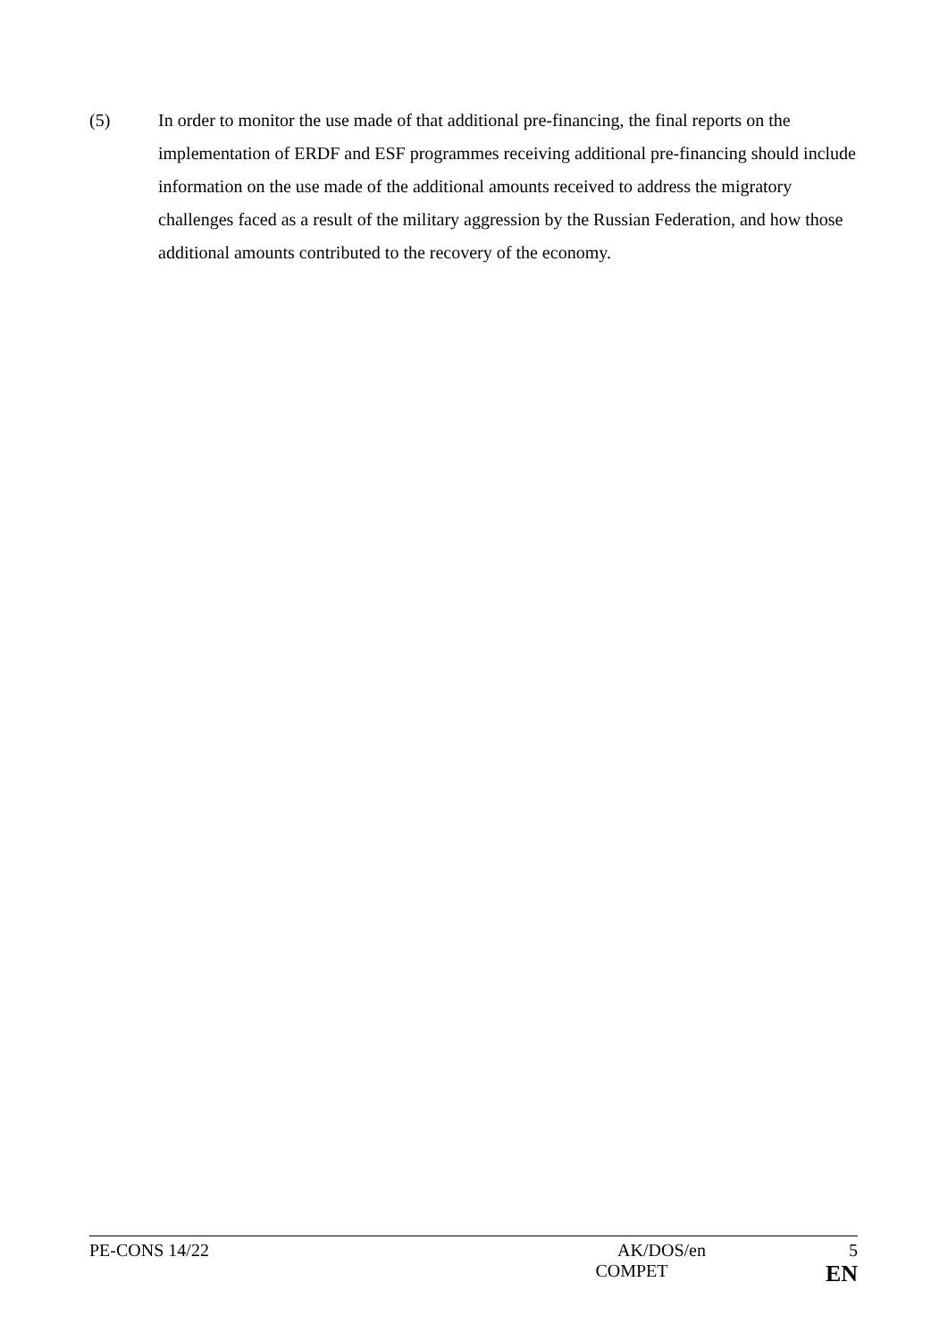(5) In order to monitor the use made of that additional pre-financing, the final reports on the implementation of ERDF and ESF programmes receiving additional pre-financing should include information on the use made of the additional amounts received to address the migratory challenges faced as a result of the military aggression by the Russian Federation, and how those additional amounts contributed to the recovery of the economy.
PE-CONS 14/22 AK/DOS/en 5
COMPET EN